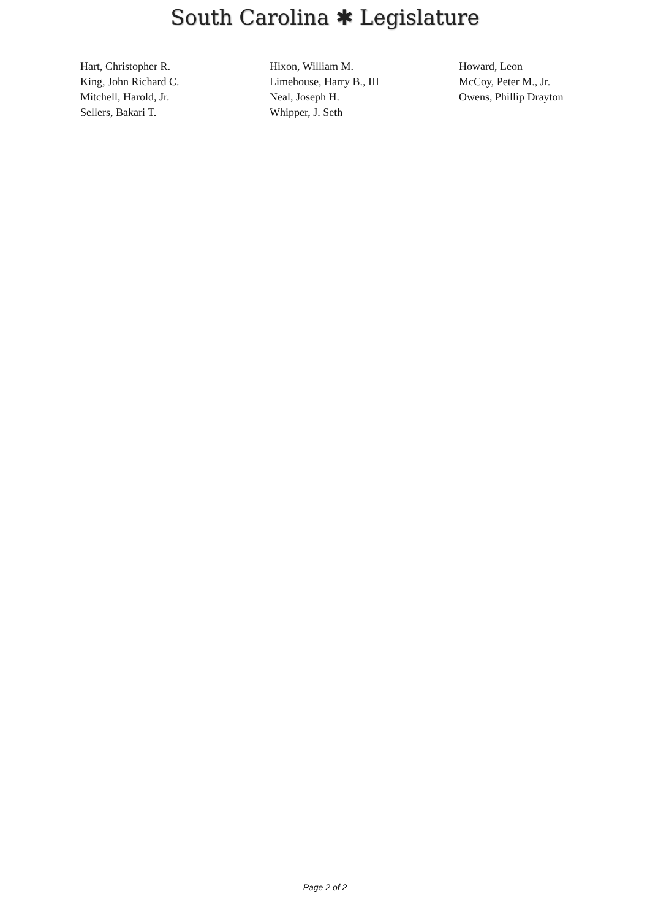South Carolina ✱ Legislature
| Hart, Christopher R. | Hixon, William M. | Howard, Leon |
| King, John Richard C. | Limehouse, Harry B., III | McCoy, Peter M., Jr. |
| Mitchell, Harold, Jr. | Neal, Joseph H. | Owens, Phillip Drayton |
| Sellers, Bakari T. | Whipper, J. Seth | |
Page 2 of 2